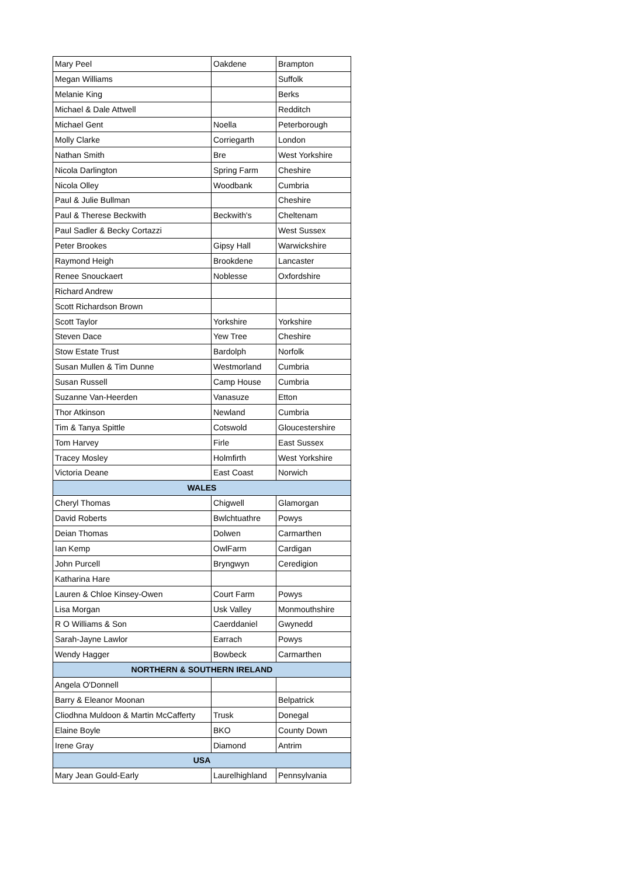| Mary Peel | Oakdene | Brampton |
| Megan Williams | | Suffolk |
| Melanie King | | Berks |
| Michael & Dale Attwell | | Redditch |
| Michael Gent | Noella | Peterborough |
| Molly Clarke | Corriegarth | London |
| Nathan Smith | Bre | West Yorkshire |
| Nicola Darlington | Spring Farm | Cheshire |
| Nicola Olley | Woodbank | Cumbria |
| Paul & Julie Bullman | | Cheshire |
| Paul & Therese Beckwith | Beckwith's | Cheltenam |
| Paul Sadler & Becky Cortazzi | | West Sussex |
| Peter Brookes | Gipsy Hall | Warwickshire |
| Raymond Heigh | Brookdene | Lancaster |
| Renee Snouckaert | Noblesse | Oxfordshire |
| Richard Andrew | | |
| Scott Richardson Brown | | |
| Scott Taylor | Yorkshire | Yorkshire |
| Steven Dace | Yew Tree | Cheshire |
| Stow Estate Trust | Bardolph | Norfolk |
| Susan Mullen & Tim Dunne | Westmorland | Cumbria |
| Susan Russell | Camp House | Cumbria |
| Suzanne Van-Heerden | Vanasuze | Etton |
| Thor Atkinson | Newland | Cumbria |
| Tim & Tanya Spittle | Cotswold | Gloucestershire |
| Tom Harvey | Firle | East Sussex |
| Tracey Mosley | Holmfirth | West Yorkshire |
| Victoria Deane | East Coast | Norwich |
| WALES | | |
| Cheryl Thomas | Chigwell | Glamorgan |
| David Roberts | Bwlchtuathre | Powys |
| Deian Thomas | Dolwen | Carmarthen |
| Ian Kemp | OwlFarm | Cardigan |
| John Purcell | Bryngwyn | Ceredigion |
| Katharina Hare | | |
| Lauren & Chloe Kinsey-Owen | Court Farm | Powys |
| Lisa Morgan | Usk Valley | Monmouthshire |
| R O Williams & Son | Caerddaniel | Gwynedd |
| Sarah-Jayne Lawlor | Earrach | Powys |
| Wendy Hagger | Bowbeck | Carmarthen |
| NORTHERN & SOUTHERN IRELAND | | |
| Angela O'Donnell | | |
| Barry & Eleanor Moonan | | Belpatrick |
| Cliodhna Muldoon & Martin McCafferty | Trusk | Donegal |
| Elaine Boyle | BKO | County Down |
| Irene Gray | Diamond | Antrim |
| USA | | |
| Mary Jean Gould-Early | Laurelhighland | Pennsylvania |